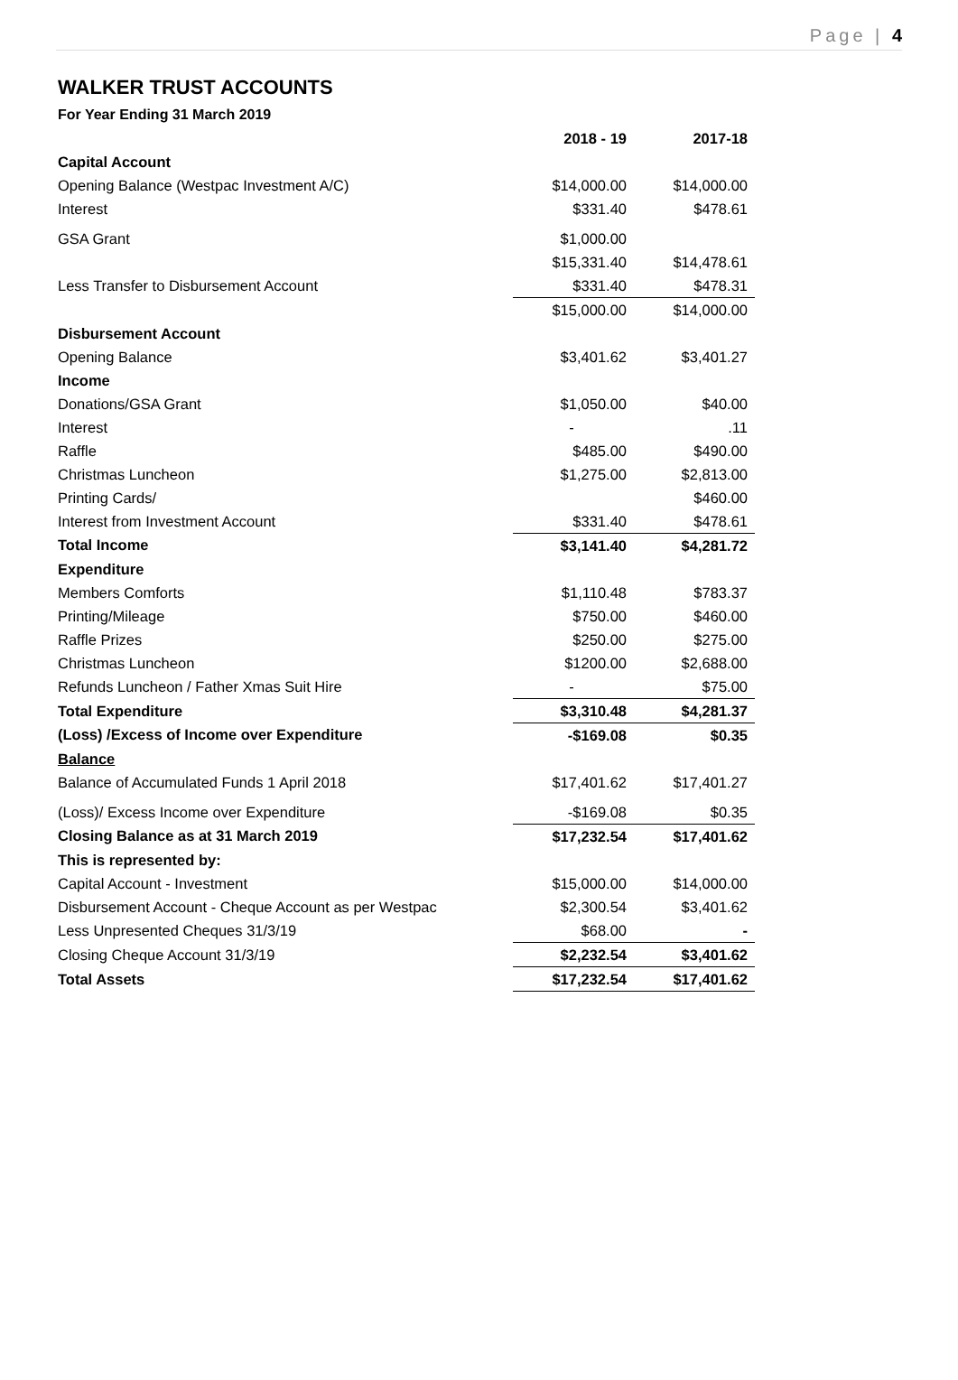Page | 4
WALKER TRUST ACCOUNTS
For Year Ending 31 March 2019
| | 2018 - 19 | 2017-18 |
| Capital Account | | |
| Opening Balance (Westpac Investment A/C) | $14,000.00 | $14,000.00 |
| Interest | $331.40 | $478.61 |
| GSA Grant | $1,000.00 | |
| | $15,331.40 | $14,478.61 |
| Less Transfer to Disbursement Account | $331.40 | $478.31 |
| | $15,000.00 | $14,000.00 |
| Disbursement Account | | |
| Opening Balance | $3,401.62 | $3,401.27 |
| Income | | |
| Donations/GSA Grant | $1,050.00 | $40.00 |
| Interest | - | .11 |
| Raffle | $485.00 | $490.00 |
| Christmas Luncheon | $1,275.00 | $2,813.00 |
| Printing Cards/ | | $460.00 |
| Interest from Investment Account | $331.40 | $478.61 |
| Total Income | $3,141.40 | $4,281.72 |
| Expenditure | | |
| Members Comforts | $1,110.48 | $783.37 |
| Printing/Mileage | $750.00 | $460.00 |
| Raffle Prizes | $250.00 | $275.00 |
| Christmas Luncheon | $1200.00 | $2,688.00 |
| Refunds Luncheon / Father Xmas Suit Hire | - | $75.00 |
| Total Expenditure | $3,310.48 | $4,281.37 |
| (Loss) /Excess of Income over Expenditure | -$169.08 | $0.35 |
| Balance | | |
| Balance of Accumulated Funds 1 April 2018 | $17,401.62 | $17,401.27 |
| (Loss)/ Excess Income over Expenditure | -$169.08 | $0.35 |
| Closing Balance as at 31 March 2019 | $17,232.54 | $17,401.62 |
| This is represented by: | | |
| Capital Account - Investment | $15,000.00 | $14,000.00 |
| Disbursement Account - Cheque Account as per Westpac | $2,300.54 | $3,401.62 |
| Less Unpresented Cheques 31/3/19 | $68.00 | - |
| Closing Cheque Account 31/3/19 | $2,232.54 | $3,401.62 |
| Total Assets | $17,232.54 | $17,401.62 |